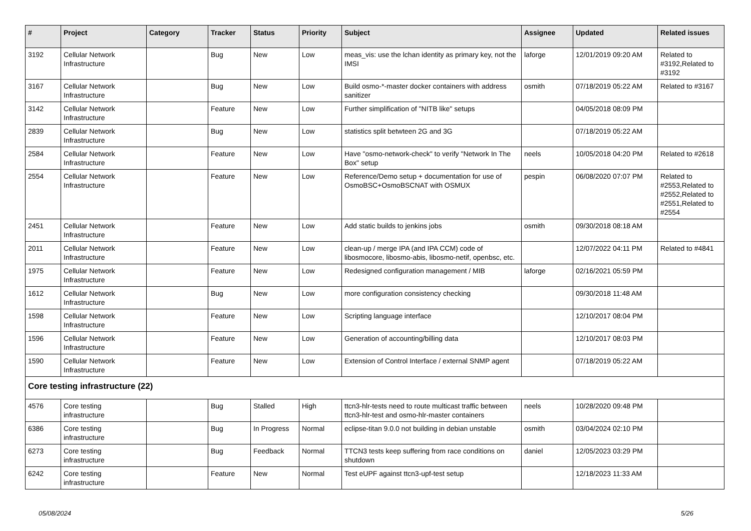| # | Project | Category | Tracker | Status | Priority | Subject | Assignee | Updated | Related issues |
| --- | --- | --- | --- | --- | --- | --- | --- | --- | --- |
| 3192 | Cellular Network Infrastructure | | Bug | New | Low | meas_vis: use the lchan identity as primary key, not the IMSI | laforge | 12/01/2019 09:20 AM | Related to #3192,Related to #3192 |
| 3167 | Cellular Network Infrastructure | | Bug | New | Low | Build osmo-*-master docker containers with address sanitizer | osmith | 07/18/2019 05:22 AM | Related to #3167 |
| 3142 | Cellular Network Infrastructure | | Feature | New | Low | Further simplification of "NITB like" setups | | 04/05/2018 08:09 PM | |
| 2839 | Cellular Network Infrastructure | | Bug | New | Low | statistics split betwteen 2G and 3G | | 07/18/2019 05:22 AM | |
| 2584 | Cellular Network Infrastructure | | Feature | New | Low | Have "osmo-network-check" to verify "Network In The Box" setup | neels | 10/05/2018 04:20 PM | Related to #2618 |
| 2554 | Cellular Network Infrastructure | | Feature | New | Low | Reference/Demo setup + documentation for use of OsmoBSC+OsmoBSCNAT with OSMUX | pespin | 06/08/2020 07:07 PM | Related to #2553,Related to #2552,Related to #2551,Related to #2554 |
| 2451 | Cellular Network Infrastructure | | Feature | New | Low | Add static builds to jenkins jobs | osmith | 09/30/2018 08:18 AM | |
| 2011 | Cellular Network Infrastructure | | Feature | New | Low | clean-up / merge IPA (and IPA CCM) code of libosmocore, libosmo-abis, libosmo-netif, openbsc, etc. | | 12/07/2022 04:11 PM | Related to #4841 |
| 1975 | Cellular Network Infrastructure | | Feature | New | Low | Redesigned configuration management / MIB | laforge | 02/16/2021 05:59 PM | |
| 1612 | Cellular Network Infrastructure | | Bug | New | Low | more configuration consistency checking | | 09/30/2018 11:48 AM | |
| 1598 | Cellular Network Infrastructure | | Feature | New | Low | Scripting language interface | | 12/10/2017 08:04 PM | |
| 1596 | Cellular Network Infrastructure | | Feature | New | Low | Generation of accounting/billing data | | 12/10/2017 08:03 PM | |
| 1590 | Cellular Network Infrastructure | | Feature | New | Low | Extension of Control Interface / external SNMP agent | | 07/18/2019 05:22 AM | |
| Core testing infrastructure (22) | | | | | | | | | |
| 4576 | Core testing infrastructure | | Bug | Stalled | High | ttcn3-hlr-tests need to route multicast traffic between ttcn3-hlr-test and osmo-hlr-master containers | neels | 10/28/2020 09:48 PM | |
| 6386 | Core testing infrastructure | | Bug | In Progress | Normal | eclipse-titan 9.0.0 not building in debian unstable | osmith | 03/04/2024 02:10 PM | |
| 6273 | Core testing infrastructure | | Bug | Feedback | Normal | TTCN3 tests keep suffering from race conditions on shutdown | daniel | 12/05/2023 03:29 PM | |
| 6242 | Core testing infrastructure | | Feature | New | Normal | Test eUPF against ttcn3-upf-test setup | | 12/18/2023 11:33 AM | |
05/08/2024 5/26